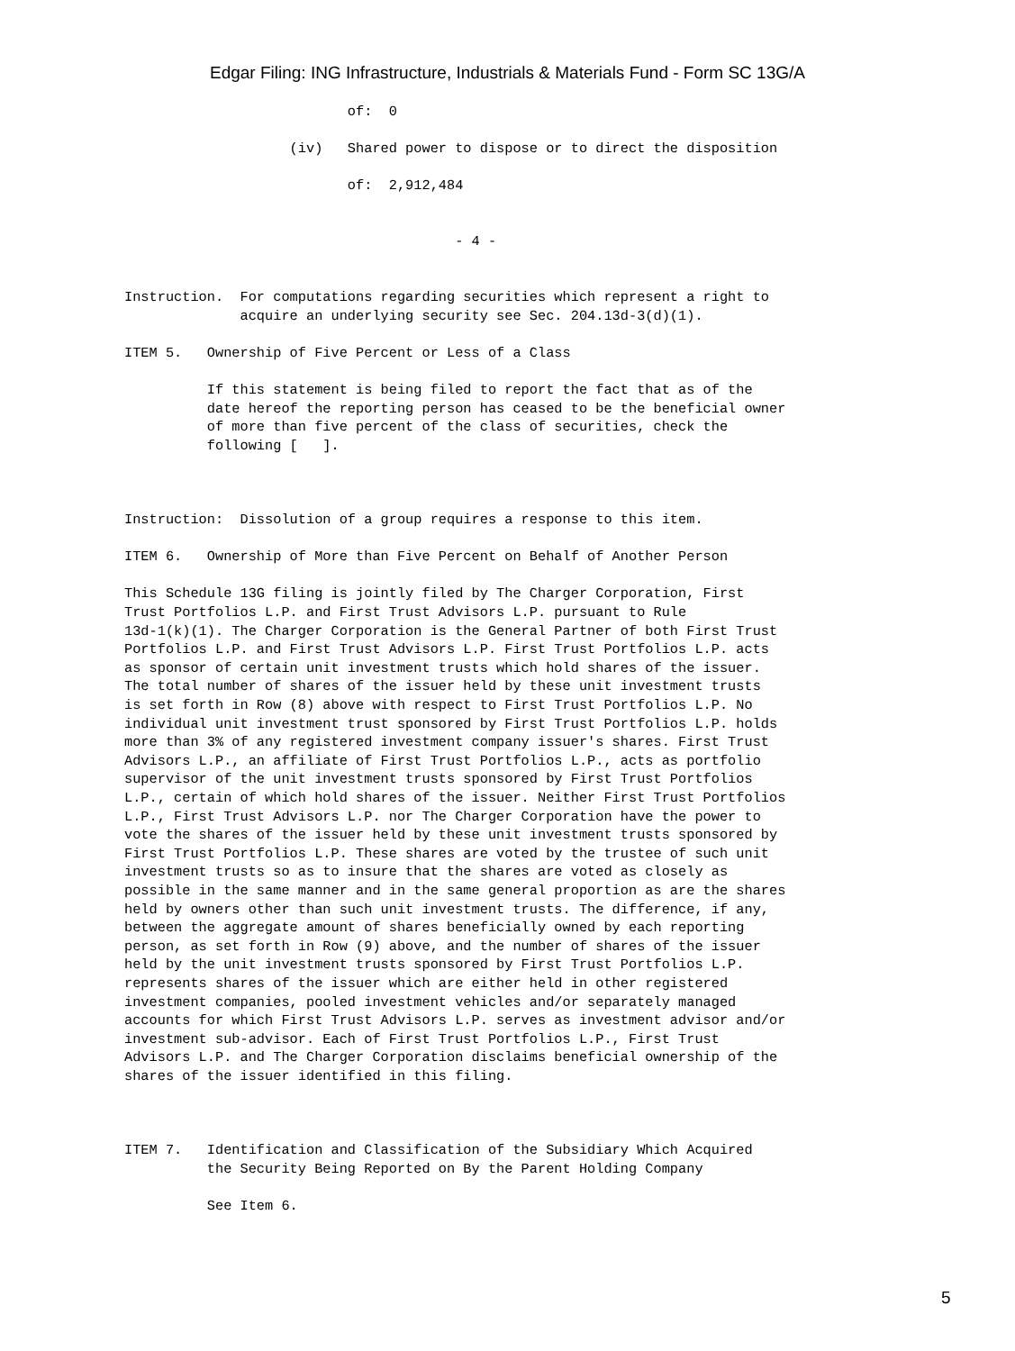Edgar Filing: ING Infrastructure, Industrials & Materials Fund - Form SC 13G/A
                           of:  0

                    (iv)   Shared power to dispose or to direct the disposition

                           of:  2,912,484


                                        - 4 -


Instruction.  For computations regarding securities which represent a right to
              acquire an underlying security see Sec. 204.13d-3(d)(1).

ITEM 5.   Ownership of Five Percent or Less of a Class

          If this statement is being filed to report the fact that as of the
          date hereof the reporting person has ceased to be the beneficial owner
          of more than five percent of the class of securities, check the
          following [   ].



Instruction:  Dissolution of a group requires a response to this item.

ITEM 6.   Ownership of More than Five Percent on Behalf of Another Person

This Schedule 13G filing is jointly filed by The Charger Corporation, First
Trust Portfolios L.P. and First Trust Advisors L.P. pursuant to Rule
13d-1(k)(1). The Charger Corporation is the General Partner of both First Trust
Portfolios L.P. and First Trust Advisors L.P. First Trust Portfolios L.P. acts
as sponsor of certain unit investment trusts which hold shares of the issuer.
The total number of shares of the issuer held by these unit investment trusts
is set forth in Row (8) above with respect to First Trust Portfolios L.P. No
individual unit investment trust sponsored by First Trust Portfolios L.P. holds
more than 3% of any registered investment company issuer's shares. First Trust
Advisors L.P., an affiliate of First Trust Portfolios L.P., acts as portfolio
supervisor of the unit investment trusts sponsored by First Trust Portfolios
L.P., certain of which hold shares of the issuer. Neither First Trust Portfolios
L.P., First Trust Advisors L.P. nor The Charger Corporation have the power to
vote the shares of the issuer held by these unit investment trusts sponsored by
First Trust Portfolios L.P. These shares are voted by the trustee of such unit
investment trusts so as to insure that the shares are voted as closely as
possible in the same manner and in the same general proportion as are the shares
held by owners other than such unit investment trusts. The difference, if any,
between the aggregate amount of shares beneficially owned by each reporting
person, as set forth in Row (9) above, and the number of shares of the issuer
held by the unit investment trusts sponsored by First Trust Portfolios L.P.
represents shares of the issuer which are either held in other registered
investment companies, pooled investment vehicles and/or separately managed
accounts for which First Trust Advisors L.P. serves as investment advisor and/or
investment sub-advisor. Each of First Trust Portfolios L.P., First Trust
Advisors L.P. and The Charger Corporation disclaims beneficial ownership of the
shares of the issuer identified in this filing.



ITEM 7.   Identification and Classification of the Subsidiary Which Acquired
          the Security Being Reported on By the Parent Holding Company

          See Item 6.
5